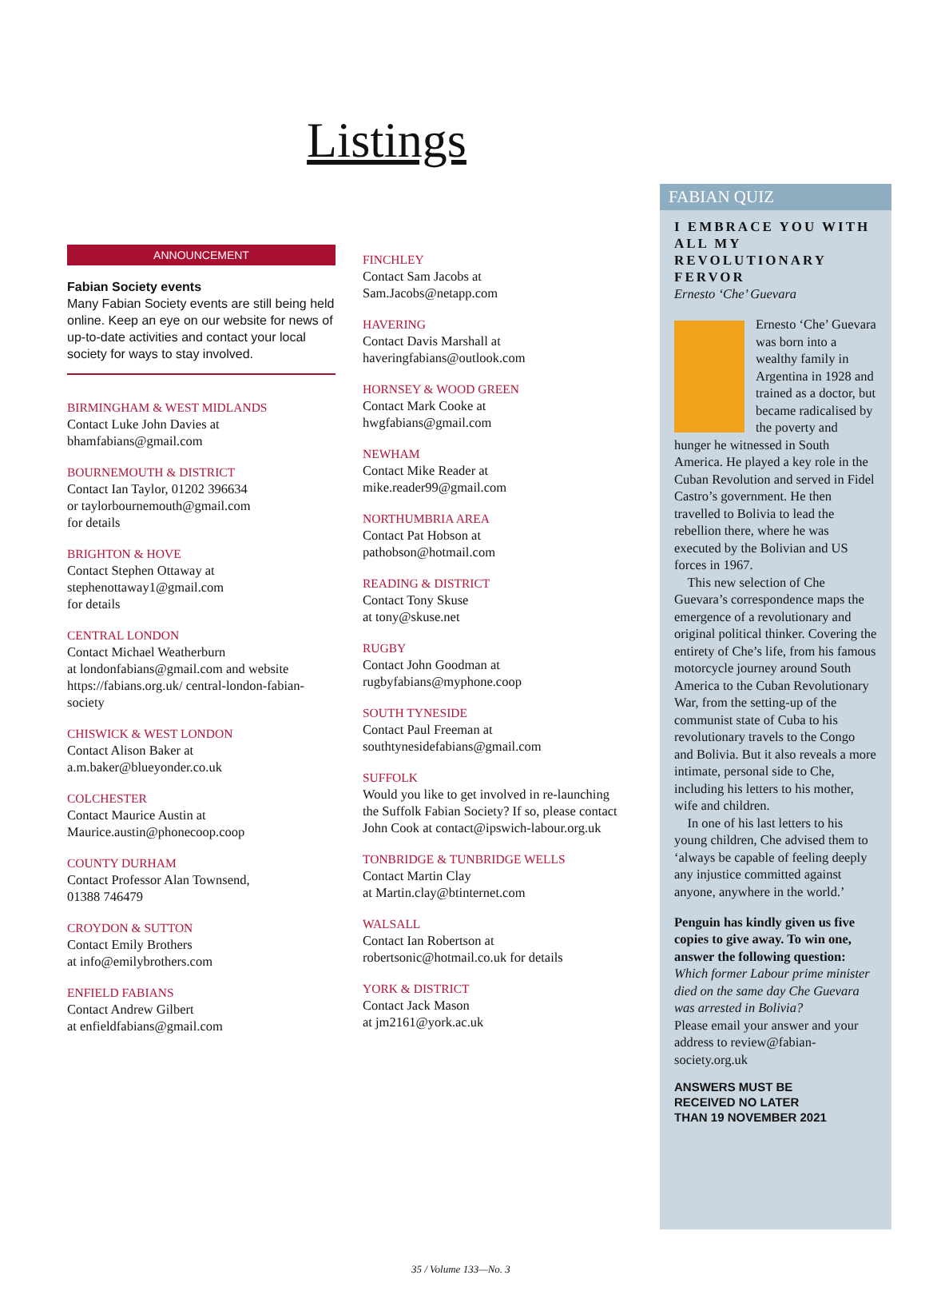Listings
ANNOUNCEMENT
Fabian Society events
Many Fabian Society events are still being held online. Keep an eye on our website for news of up-to-date activities and contact your local society for ways to stay involved.
BIRMINGHAM & WEST MIDLANDS
Contact Luke John Davies at
bhamfabians@gmail.com
BOURNEMOUTH & DISTRICT
Contact Ian Taylor, 01202 396634
or taylorbournemouth@gmail.com
for details
BRIGHTON & HOVE
Contact Stephen Ottaway at
stephenottaway1@gmail.com
for details
CENTRAL LONDON
Contact Michael Weatherburn
at londonfabians@gmail.com and website https://fabians.org.uk/ central-london-fabian-society
CHISWICK & WEST LONDON
Contact Alison Baker at
a.m.baker@blueyonder.co.uk
COLCHESTER
Contact Maurice Austin at
Maurice.austin@phonecoop.coop
COUNTY DURHAM
Contact Professor Alan Townsend,
01388 746479
CROYDON & SUTTON
Contact Emily Brothers
at info@emilybrothers.com
ENFIELD FABIANS
Contact Andrew Gilbert
at enfieldfabians@gmail.com
FINCHLEY
Contact Sam Jacobs at
Sam.Jacobs@netapp.com
HAVERING
Contact Davis Marshall at
haveringfabians@outlook.com
HORNSEY & WOOD GREEN
Contact Mark Cooke at
hwgfabians@gmail.com
NEWHAM
Contact Mike Reader at
mike.reader99@gmail.com
NORTHUMBRIA AREA
Contact Pat Hobson at
pathobson@hotmail.com
READING & DISTRICT
Contact Tony Skuse
at tony@skuse.net
RUGBY
Contact John Goodman at
rugbyfabians@myphone.coop
SOUTH TYNESIDE
Contact Paul Freeman at
southtynesidefabians@gmail.com
SUFFOLK
Would you like to get involved in re-launching the Suffolk Fabian Society? If so, please contact John Cook at contact@ipswich-labour.org.uk
TONBRIDGE & TUNBRIDGE WELLS
Contact Martin Clay
at Martin.clay@btinternet.com
WALSALL
Contact Ian Robertson at
robertsonic@hotmail.co.uk for details
YORK & DISTRICT
Contact Jack Mason
at jm2161@york.ac.uk
FABIAN QUIZ
I EMBRACE YOU WITH ALL MY REVOLUTIONARY FERVOR
Ernesto ‘Che’ Guevara
Ernesto ‘Che’ Guevara was born into a wealthy family in Argentina in 1928 and trained as a doctor, but became radicalised by the poverty and hunger he witnessed in South America. He played a key role in the Cuban Revolution and served in Fidel Castro’s government. He then travelled to Bolivia to lead the rebellion there, where he was executed by the Bolivian and US forces in 1967.
This new selection of Che Guevara’s correspondence maps the emergence of a revolutionary and original political thinker. Covering the entirety of Che’s life, from his famous motorcycle journey around South America to the Cuban Revolutionary War, from the setting-up of the communist state of Cuba to his revolutionary travels to the Congo and Bolivia. But it also reveals a more intimate, personal side to Che, including his letters to his mother, wife and children.
In one of his last letters to his young children, Che advised them to ‘always be capable of feeling deeply any injustice committed against anyone, anywhere in the world.’
Penguin has kindly given us five copies to give away. To win one, answer the following question:
Which former Labour prime minister died on the same day Che Guevara was arrested in Bolivia?
Please email your answer and your address to review@fabian-society.org.uk
ANSWERS MUST BE
RECEIVED NO LATER
THAN 19 NOVEMBER 2021
35 / Volume 133—No. 3